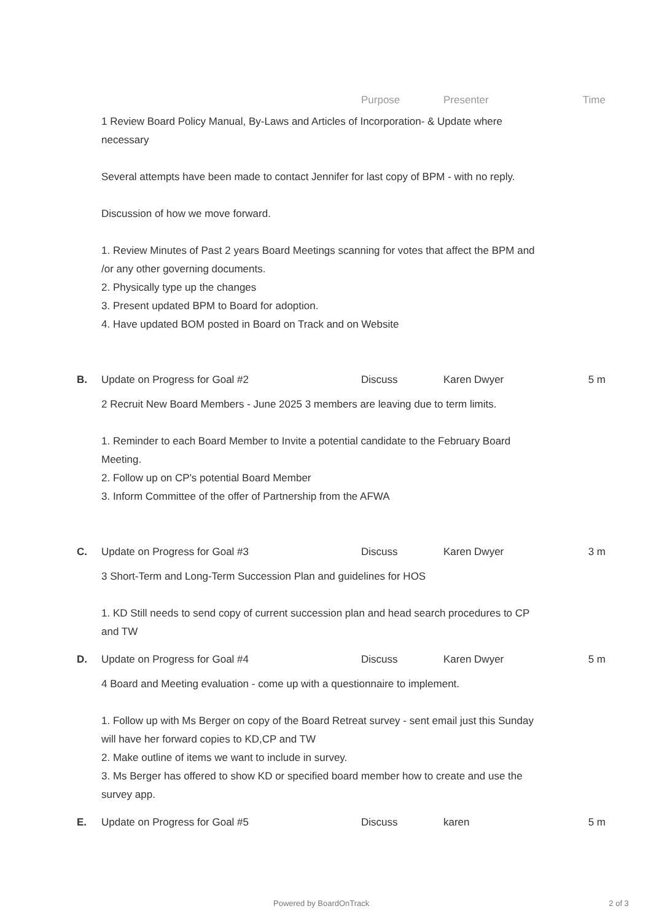Purpose Presenter Time
1 Review Board Policy Manual, By-Laws and Articles of Incorporation- & Update where necessary
Several attempts have been made to contact Jennifer for last copy of BPM - with no reply.
Discussion of how we move forward.
1. Review Minutes of Past 2 years Board Meetings scanning for votes that affect the BPM and /or any other governing documents.
2. Physically type up the changes
3. Present updated BPM to Board for adoption.
4. Have updated BOM posted in Board on Track and on Website
B. Update on Progress for Goal #2 Discuss Karen Dwyer 5 m
2 Recruit New Board Members - June 2025 3 members are leaving due to term limits.
1. Reminder to each Board Member to Invite a potential candidate to the February Board Meeting.
2. Follow up on CP's potential Board Member
3. Inform Committee of the offer of Partnership from the AFWA
C. Update on Progress for Goal #3 Discuss Karen Dwyer 3 m
3 Short-Term and Long-Term Succession Plan and guidelines for HOS
1. KD Still needs to send copy of current succession plan and head search procedures to CP and TW
D. Update on Progress for Goal #4 Discuss Karen Dwyer 5 m
4 Board and Meeting evaluation - come up with a questionnaire to implement.
1. Follow up with Ms Berger on copy of the Board Retreat survey - sent email just this Sunday will have her forward copies to KD,CP and TW
2. Make outline of items we want to include in survey.
3. Ms Berger has offered to show KD or specified board member how to create and use the survey app.
E. Update on Progress for Goal #5 Discuss karen 5 m
Powered by BoardOnTrack 2 of 3